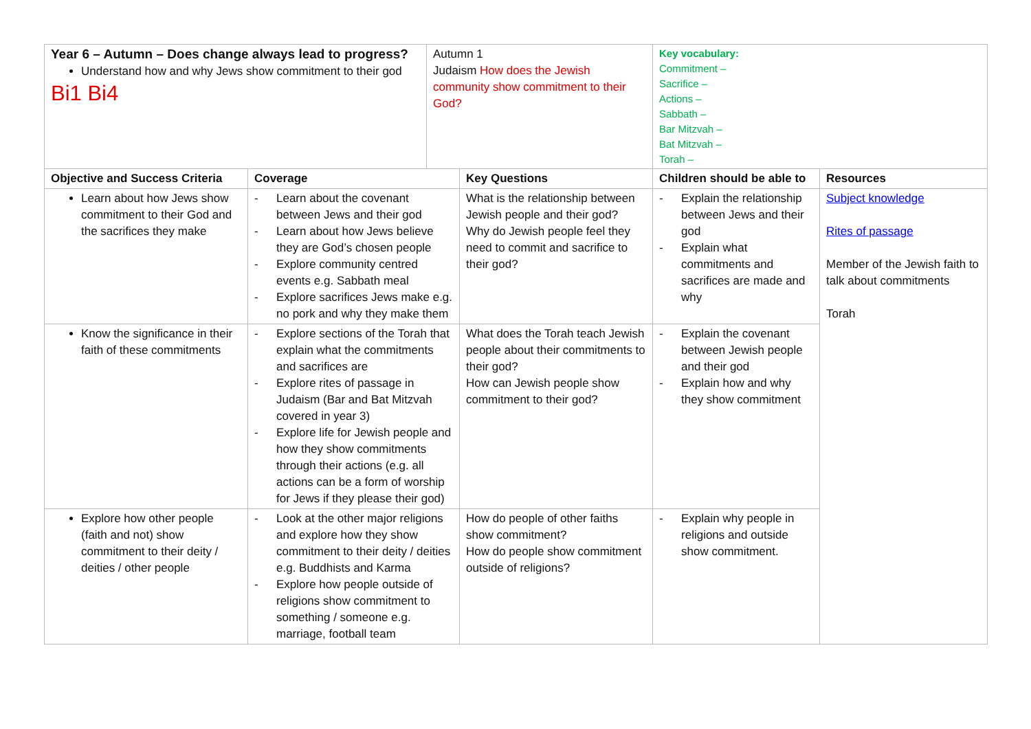| Year 6 – Autumn – Does change always lead to progress? Understand how and why Jews show commitment to their god Bi1 Bi4 | | Autumn 1 Judaism How does the Jewish community show commitment to their God? | | Key vocabulary: Commitment – Sacrifice – Actions – Sabbath – Bar Mitzvah – Bat Mitzvah – Torah – | |
| Objective and Success Criteria | Coverage | | Key Questions | Children should be able to | Resources |
| Learn about how Jews show commitment to their God and the sacrifices they make | - Learn about the covenant between Jews and their god - Learn about how Jews believe they are God’s chosen people - Explore community centred events e.g. Sabbath meal - Explore sacrifices Jews make e.g. no pork and why they make them | | What is the relationship between Jewish people and their god? Why do Jewish people feel they need to commit and sacrifice to their god? | - Explain the relationship between Jews and their god - Explain what commitments and sacrifices are made and why | Subject knowledge Rites of passage Member of the Jewish faith to talk about commitments Torah |
| Know the significance in their faith of these commitments | - Explore sections of the Torah that explain what the commitments and sacrifices are - Explore rites of passage in Judaism (Bar and Bat Mitzvah covered in year 3) - Explore life for Jewish people and how they show commitments through their actions (e.g. all actions can be a form of worship for Jews if they please their god) | | What does the Torah teach Jewish people about their commitments to their god? How can Jewish people show commitment to their god? | - Explain the covenant between Jewish people and their god - Explain how and why they show commitment | |
| Explore how other people (faith and not) show commitment to their deity / deities / other people | - Look at the other major religions and explore how they show commitment to their deity / deities e.g. Buddhists and Karma - Explore how people outside of religions show commitment to something / someone e.g. marriage, football team | | How do people of other faiths show commitment? How do people show commitment outside of religions? | - Explain why people in religions and outside show commitment. | |